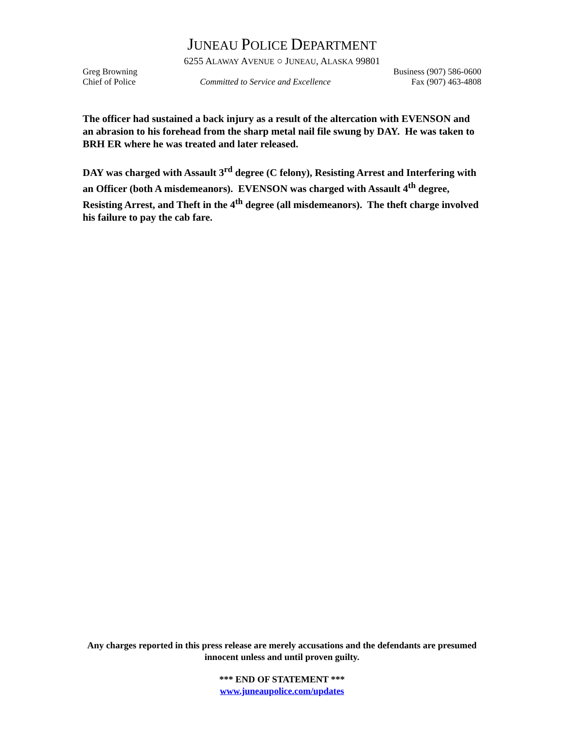JUNEAU POLICE DEPARTMENT
6255 ALAWAY AVENUE ○ JUNEAU, ALASKA 99801
Greg Browning
Chief of Police
Committed to Service and Excellence
Business (907) 586-0600
Fax (907) 463-4808
The officer had sustained a back injury as a result of the altercation with EVENSON and an abrasion to his forehead from the sharp metal nail file swung by DAY. He was taken to BRH ER where he was treated and later released.
DAY was charged with Assault 3<sup>rd</sup> degree (C felony), Resisting Arrest and Interfering with an Officer (both A misdemeanors). EVENSON was charged with Assault 4<sup>th</sup> degree, Resisting Arrest, and Theft in the 4<sup>th</sup> degree (all misdemeanors). The theft charge involved his failure to pay the cab fare.
Any charges reported in this press release are merely accusations and the defendants are presumed innocent unless and until proven guilty.
*** END OF STATEMENT ***
www.juneaupolice.com/updates